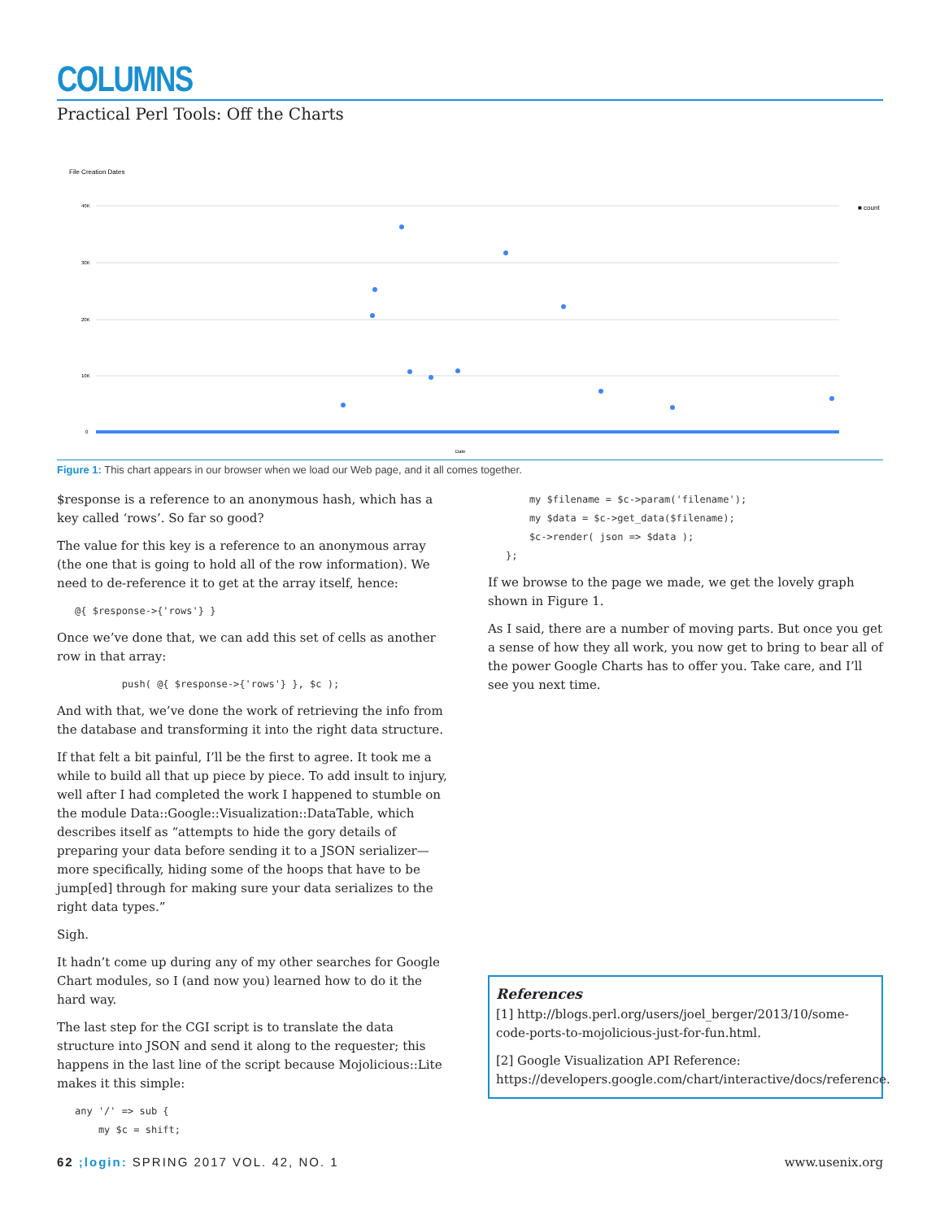COLUMNS
Practical Perl Tools: Off the Charts
File Creation Dates
■ count
40K
30K
20K
10K
0
Date
Figure 1: This chart appears in our browser when we load our Web page, and it all comes together.
$response is a reference to an anonymous hash, which has a key called ‘rows’. So far so good?
The value for this key is a reference to an anonymous array (the one that is going to hold all of the row information). We need to de-reference it to get at the array itself, hence:
@{ $response->{'rows'} }
Once we’ve done that, we can add this set of cells as another row in that array:
        push( @{ $response->{'rows'} }, $c );
And with that, we’ve done the work of retrieving the info from the database and transforming it into the right data structure.
If that felt a bit painful, I’ll be the first to agree. It took me a while to build all that up piece by piece. To add insult to injury, well after I had completed the work I happened to stumble on the module Data::Google::Visualization::DataTable, which describes itself as “attempts to hide the gory details of preparing your data before sending it to a JSON serializer—more specifically, hiding some of the hoops that have to be jump[ed] through for making sure your data serializes to the right data types.”
Sigh.
It hadn’t come up during any of my other searches for Google Chart modules, so I (and now you) learned how to do it the hard way.
The last step for the CGI script is to translate the data structure into JSON and send it along to the requester; this happens in the last line of the script because Mojolicious::Lite makes it this simple:
any '/' => sub {
    my $c = shift;
    my $filename = $c->param('filename');
    my $data = $c->get_data($filename);
    $c->render( json => $data );
};
If we browse to the page we made, we get the lovely graph shown in Figure 1.
As I said, there are a number of moving parts. But once you get a sense of how they all work, you now get to bring to bear all of the power Google Charts has to offer you. Take care, and I’ll see you next time.
References
[1] http://blogs.perl.org/users/joel_berger/2013/10/some-code-ports-to-mojolicious-just-for-fun.html.
[2] Google Visualization API Reference: https://developers.google.com/chart/interactive/docs/reference.
62 ;login: SPRING 2017 VOL. 42, NO. 1 www.usenix.org